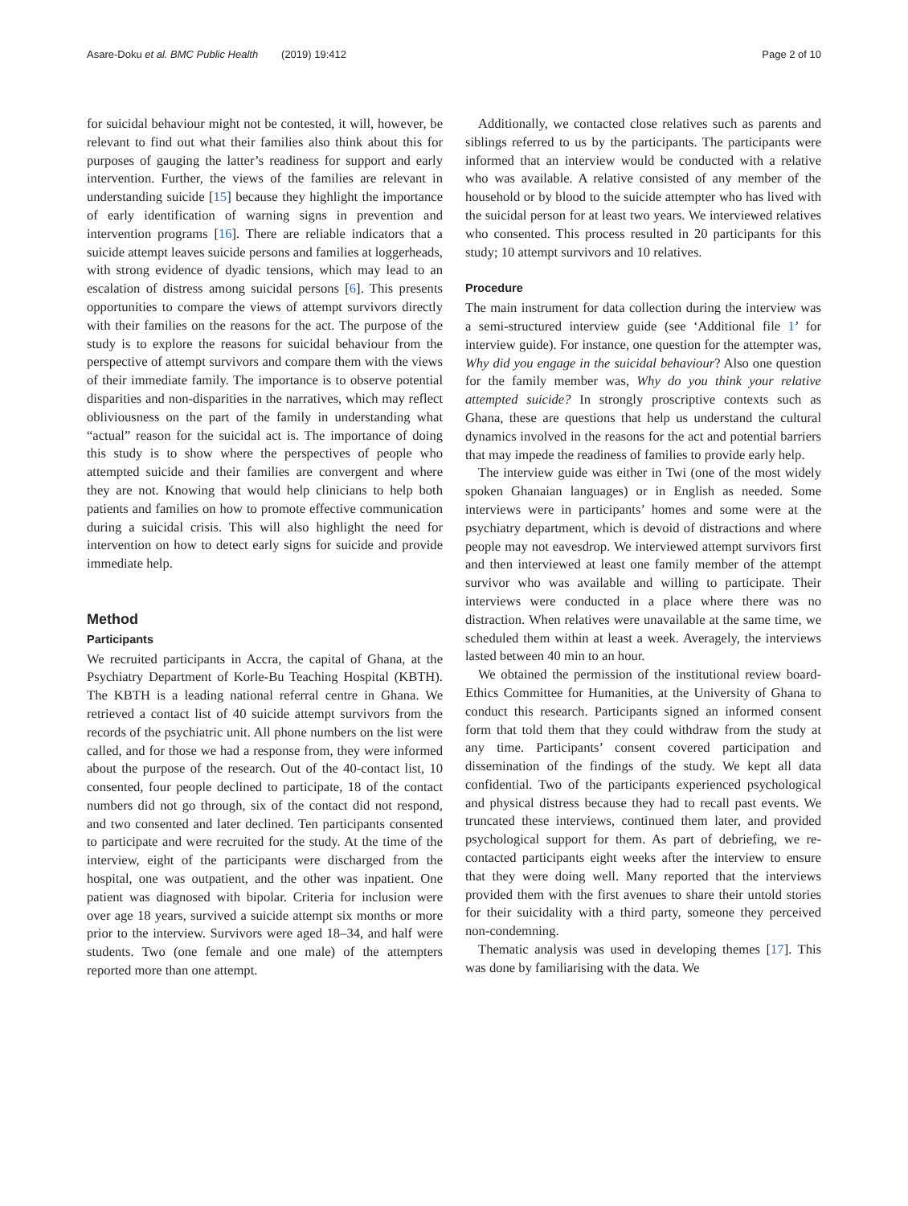Asare-Doku et al. BMC Public Health (2019) 19:412 Page 2 of 10
for suicidal behaviour might not be contested, it will, however, be relevant to find out what their families also think about this for purposes of gauging the latter’s readiness for support and early intervention. Further, the views of the families are relevant in understanding suicide [15] because they highlight the importance of early identification of warning signs in prevention and intervention programs [16]. There are reliable indicators that a suicide attempt leaves suicide persons and families at loggerheads, with strong evidence of dyadic tensions, which may lead to an escalation of distress among suicidal persons [6]. This presents opportunities to compare the views of attempt survivors directly with their families on the reasons for the act. The purpose of the study is to explore the reasons for suicidal behaviour from the perspective of attempt survivors and compare them with the views of their immediate family. The importance is to observe potential disparities and non-disparities in the narratives, which may reflect obliviousness on the part of the family in understanding what “actual” reason for the suicidal act is. The importance of doing this study is to show where the perspectives of people who attempted suicide and their families are convergent and where they are not. Knowing that would help clinicians to help both patients and families on how to promote effective communication during a suicidal crisis. This will also highlight the need for intervention on how to detect early signs for suicide and provide immediate help.
Method
Participants
We recruited participants in Accra, the capital of Ghana, at the Psychiatry Department of Korle-Bu Teaching Hospital (KBTH). The KBTH is a leading national referral centre in Ghana. We retrieved a contact list of 40 suicide attempt survivors from the records of the psychiatric unit. All phone numbers on the list were called, and for those we had a response from, they were informed about the purpose of the research. Out of the 40-contact list, 10 consented, four people declined to participate, 18 of the contact numbers did not go through, six of the contact did not respond, and two consented and later declined. Ten participants consented to participate and were recruited for the study. At the time of the interview, eight of the participants were discharged from the hospital, one was outpatient, and the other was inpatient. One patient was diagnosed with bipolar. Criteria for inclusion were over age 18 years, survived a suicide attempt six months or more prior to the interview. Survivors were aged 18–34, and half were students. Two (one female and one male) of the attempters reported more than one attempt.
Additionally, we contacted close relatives such as parents and siblings referred to us by the participants. The participants were informed that an interview would be conducted with a relative who was available. A relative consisted of any member of the household or by blood to the suicide attempter who has lived with the suicidal person for at least two years. We interviewed relatives who consented. This process resulted in 20 participants for this study; 10 attempt survivors and 10 relatives.
Procedure
The main instrument for data collection during the interview was a semi-structured interview guide (see ‘Additional file 1’ for interview guide). For instance, one question for the attempter was, Why did you engage in the suicidal behaviour? Also one question for the family member was, Why do you think your relative attempted suicide? In strongly proscriptive contexts such as Ghana, these are questions that help us understand the cultural dynamics involved in the reasons for the act and potential barriers that may impede the readiness of families to provide early help.
The interview guide was either in Twi (one of the most widely spoken Ghanaian languages) or in English as needed. Some interviews were in participants’ homes and some were at the psychiatry department, which is devoid of distractions and where people may not eavesdrop. We interviewed attempt survivors first and then interviewed at least one family member of the attempt survivor who was available and willing to participate. Their interviews were conducted in a place where there was no distraction. When relatives were unavailable at the same time, we scheduled them within at least a week. Averagely, the interviews lasted between 40 min to an hour.
We obtained the permission of the institutional review board- Ethics Committee for Humanities, at the University of Ghana to conduct this research. Participants signed an informed consent form that told them that they could withdraw from the study at any time. Participants’ consent covered participation and dissemination of the findings of the study. We kept all data confidential. Two of the participants experienced psychological and physical distress because they had to recall past events. We truncated these interviews, continued them later, and provided psychological support for them. As part of debriefing, we re-contacted participants eight weeks after the interview to ensure that they were doing well. Many reported that the interviews provided them with the first avenues to share their untold stories for their suicidality with a third party, someone they perceived non-condemning.
Thematic analysis was used in developing themes [17]. This was done by familiarising with the data. We